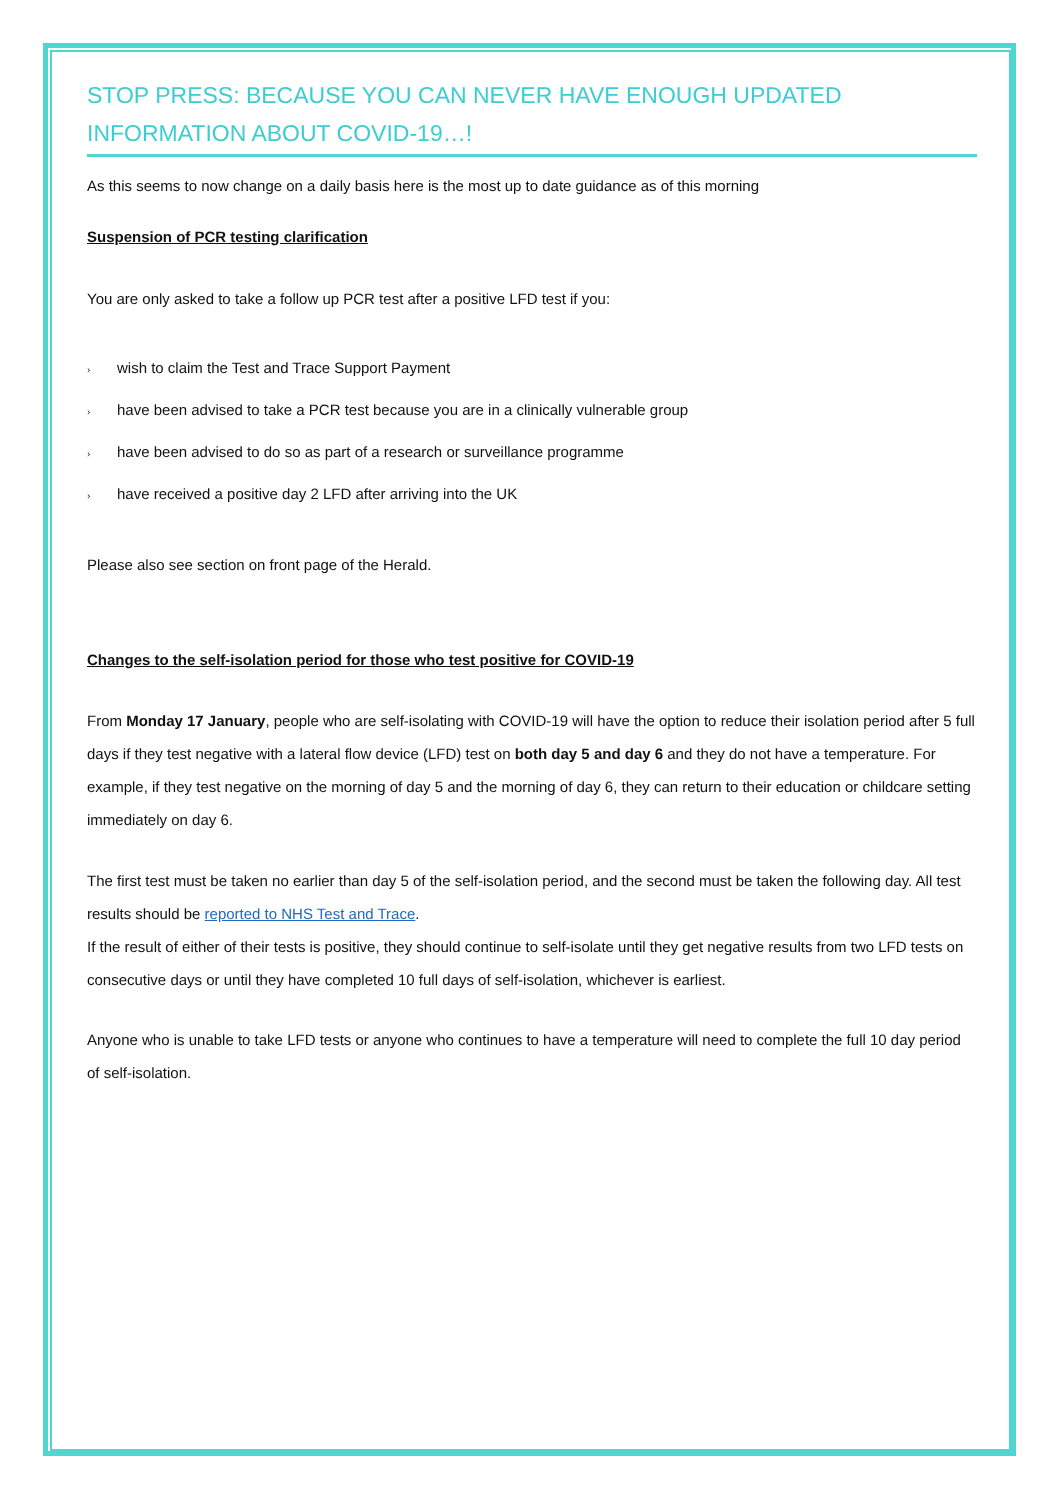STOP PRESS: BECAUSE YOU CAN NEVER HAVE ENOUGH UPDATED INFORMATION ABOUT COVID-19…!
As this seems to now change on a daily basis here is the most up to date guidance as of this morning
Suspension of PCR testing clarification
You are only asked to take a follow up PCR test after a positive LFD test if you:
› wish to claim the Test and Trace Support Payment
› have been advised to take a PCR test because you are in a clinically vulnerable group
› have been advised to do so as part of a research or surveillance programme
› have received a positive day 2 LFD after arriving into the UK
Please also see section on front page of the Herald.
Changes to the self-isolation period for those who test positive for COVID-19
From Monday 17 January, people who are self-isolating with COVID-19 will have the option to reduce their isolation period after 5 full days if they test negative with a lateral flow device (LFD) test on both day 5 and day 6 and they do not have a temperature. For example, if they test negative on the morning of day 5 and the morning of day 6, they can return to their education or childcare setting immediately on day 6.
The first test must be taken no earlier than day 5 of the self-isolation period, and the second must be taken the following day. All test results should be reported to NHS Test and Trace.
If the result of either of their tests is positive, they should continue to self-isolate until they get negative results from two LFD tests on consecutive days or until they have completed 10 full days of self-isolation, whichever is earliest.
Anyone who is unable to take LFD tests or anyone who continues to have a temperature will need to complete the full 10 day period of self-isolation.